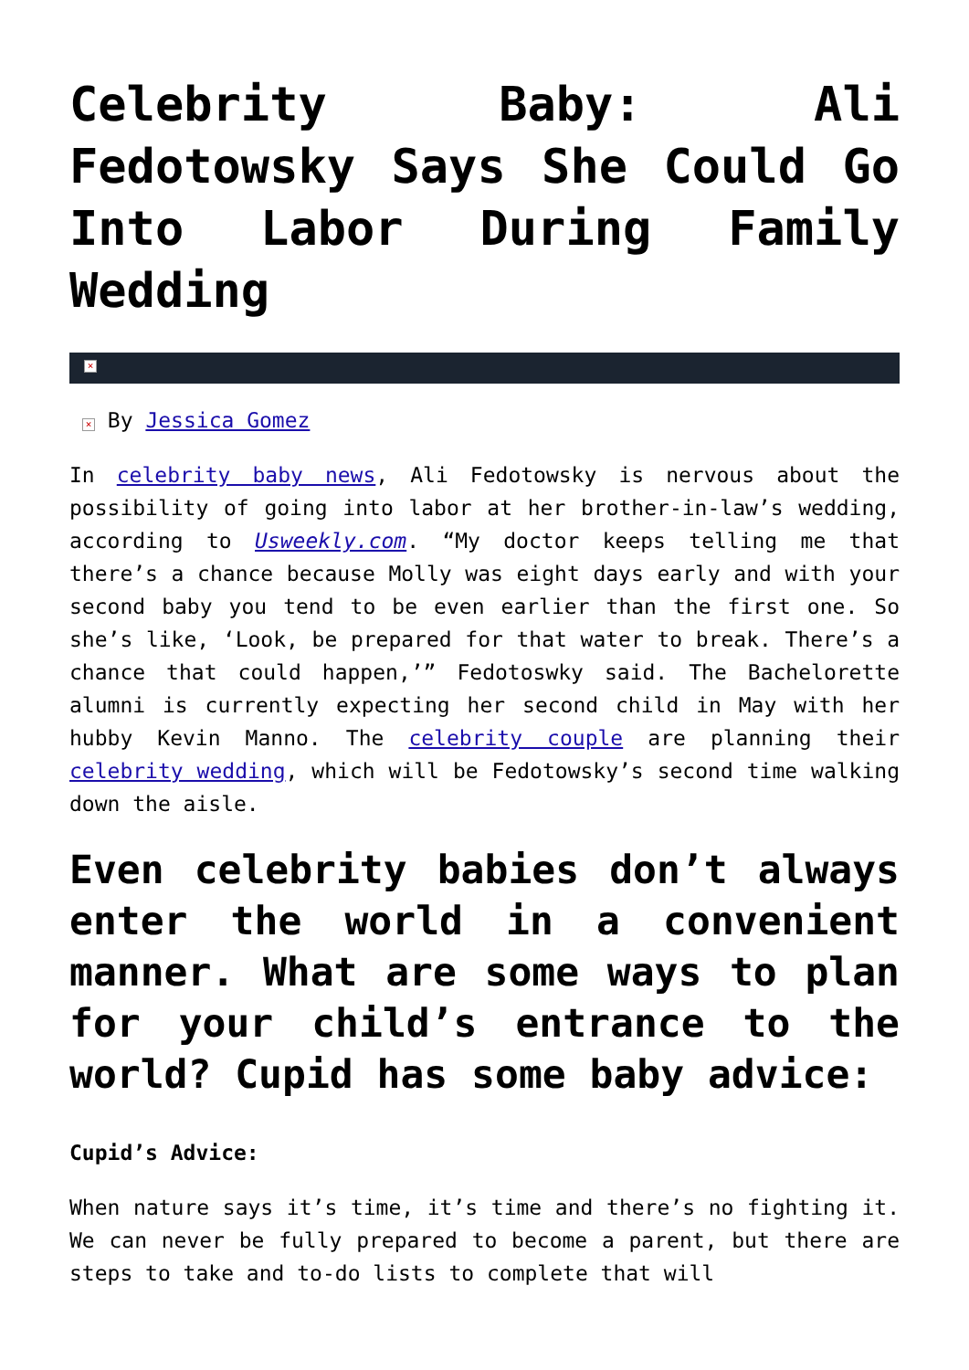Celebrity Baby: Ali Fedotowsky Says She Could Go Into Labor During Family Wedding
×
× By Jessica Gomez
In celebrity baby news, Ali Fedotowsky is nervous about the possibility of going into labor at her brother-in-law’s wedding, according to Usweekly.com. “My doctor keeps telling me that there’s a chance because Molly was eight days early and with your second baby you tend to be even earlier than the first one. So she’s like, ‘Look, be prepared for that water to break. There’s a chance that could happen,’” Fedotoswky said. The Bachelorette alumni is currently expecting her second child in May with her hubby Kevin Manno. The celebrity couple are planning their celebrity wedding, which will be Fedotowsky’s second time walking down the aisle.
Even celebrity babies don’t always enter the world in a convenient manner. What are some ways to plan for your child’s entrance to the world? Cupid has some baby advice:
Cupid’s Advice:
When nature says it’s time, it’s time and there’s no fighting it. We can never be fully prepared to become a parent, but there are steps to take and to-do lists to complete that will